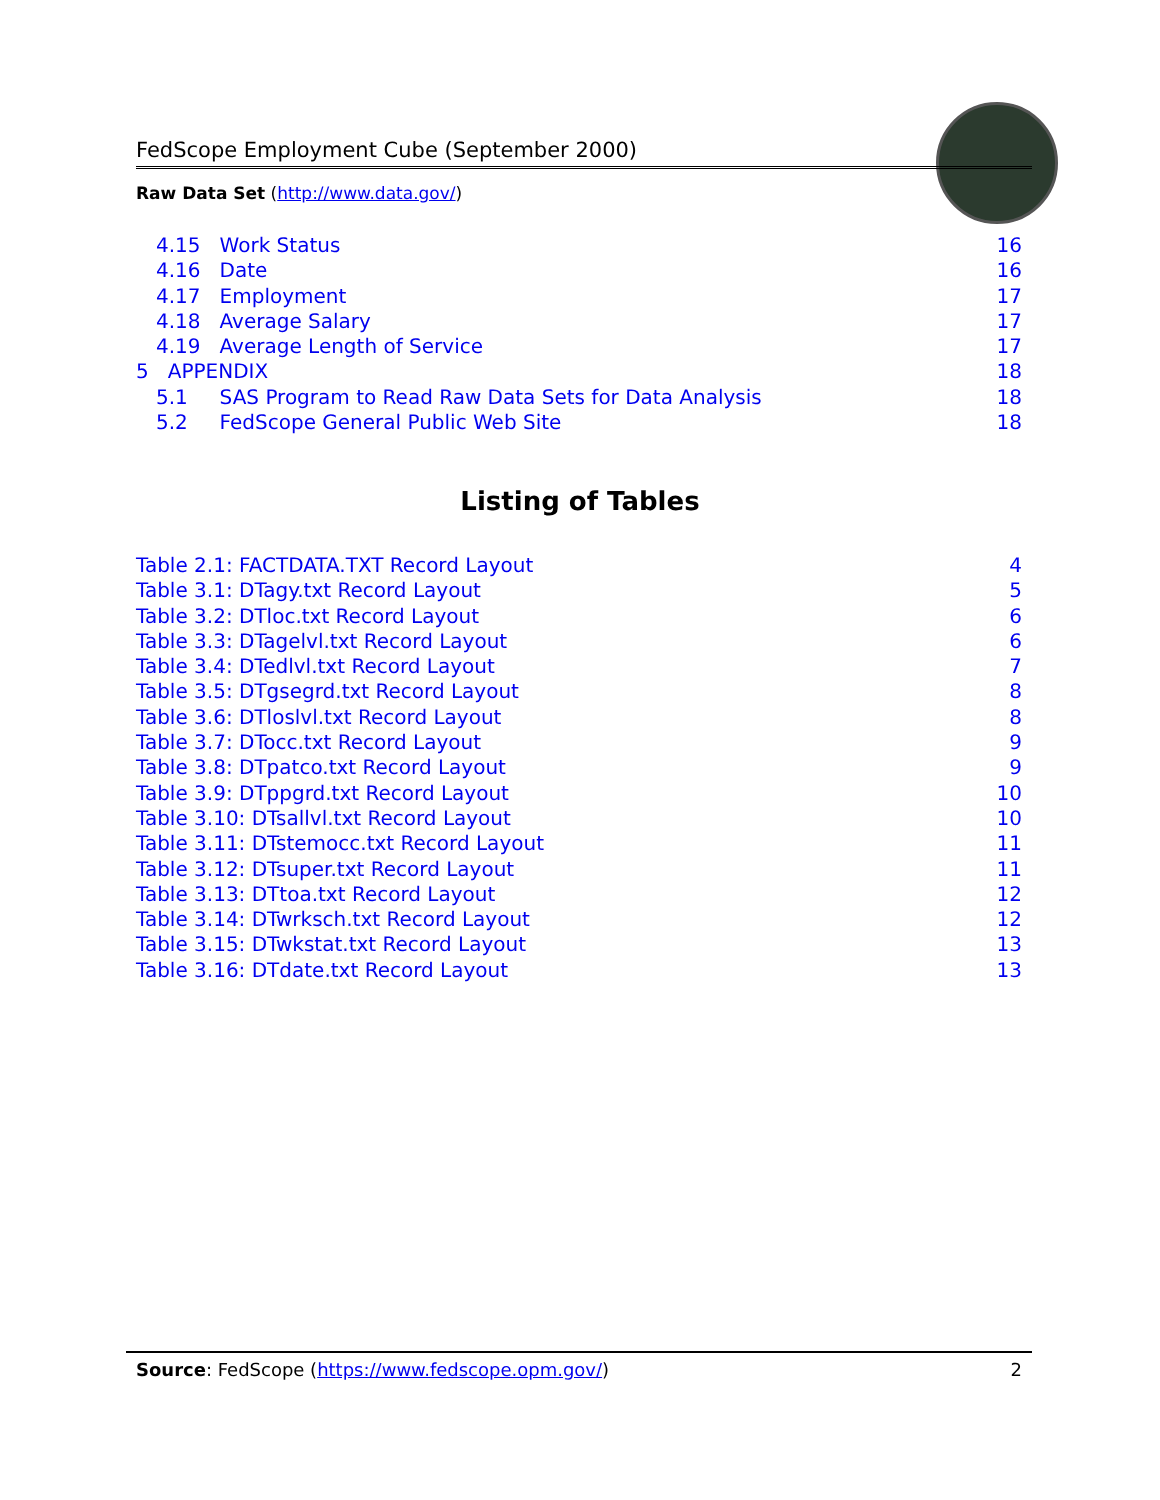FedScope Employment Cube (September 2000)
Raw Data Set (http://www.data.gov/)
4.15 Work Status 16
4.16 Date 16
4.17 Employment 17
4.18 Average Salary 17
4.19 Average Length of Service 17
5 APPENDIX 18
5.1 SAS Program to Read Raw Data Sets for Data Analysis 18
5.2 FedScope General Public Web Site 18
Listing of Tables
Table 2.1: FACTDATA.TXT Record Layout 4
Table 3.1: DTagy.txt Record Layout 5
Table 3.2: DTloc.txt Record Layout 6
Table 3.3: DTagelvl.txt Record Layout 6
Table 3.4: DTedlvl.txt Record Layout 7
Table 3.5: DTgsegrd.txt Record Layout 8
Table 3.6: DTloslvl.txt Record Layout 8
Table 3.7: DTocc.txt Record Layout 9
Table 3.8: DTpatco.txt Record Layout 9
Table 3.9: DTppgrd.txt Record Layout 10
Table 3.10: DTsallvl.txt Record Layout 10
Table 3.11: DTstemocc.txt Record Layout 11
Table 3.12: DTsuper.txt Record Layout 11
Table 3.13: DTtoa.txt Record Layout 12
Table 3.14: DTwrksch.txt Record Layout 12
Table 3.15: DTwkstat.txt Record Layout 13
Table 3.16: DTdate.txt Record Layout 13
Source: FedScope (https://www.fedscope.opm.gov/) 2